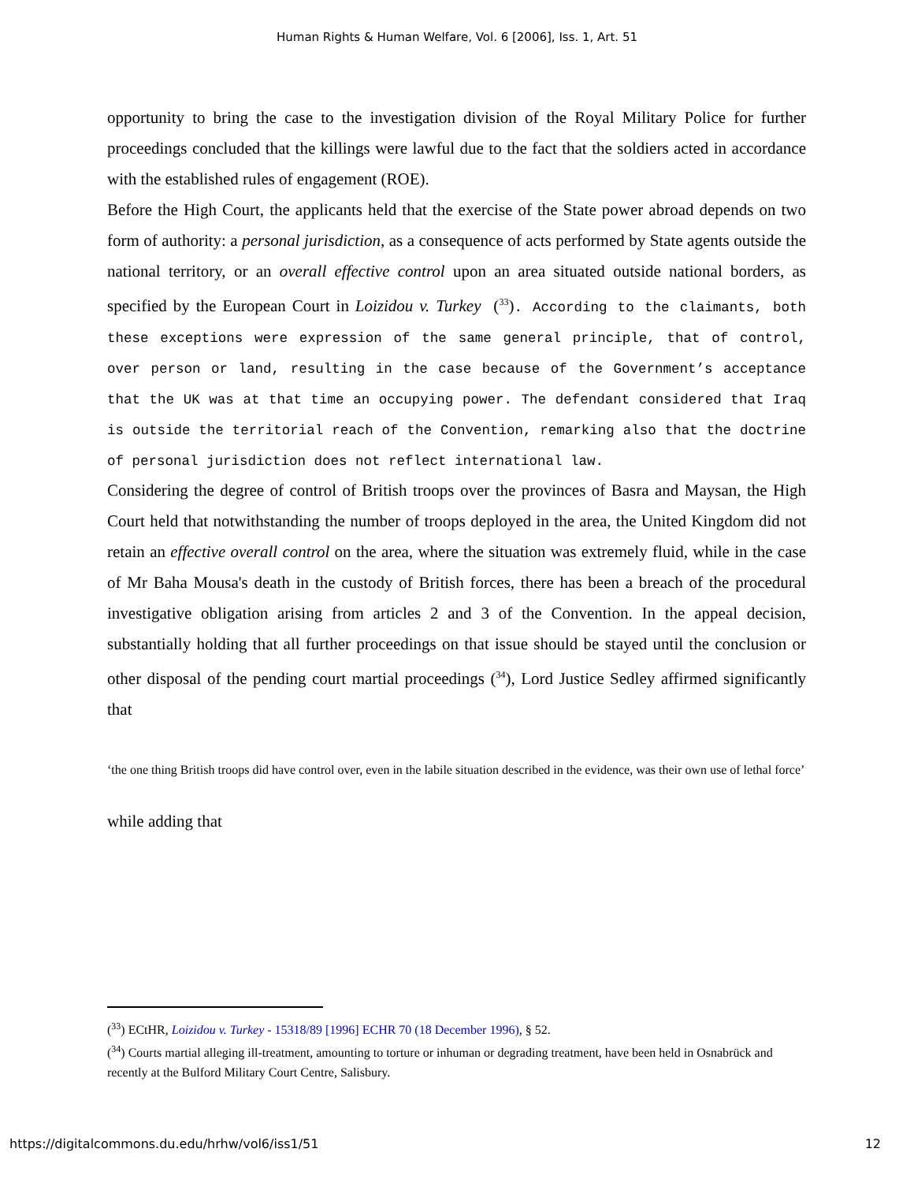Human Rights & Human Welfare, Vol. 6 [2006], Iss. 1, Art. 51
opportunity to bring the case to the investigation division of the Royal Military Police for further proceedings concluded that the killings were lawful due to the fact that the soldiers acted in accordance with the established rules of engagement (ROE).
Before the High Court, the applicants held that the exercise of the State power abroad depends on two form of authority: a personal jurisdiction, as a consequence of acts performed by State agents outside the national territory, or an overall effective control upon an area situated outside national borders, as specified by the European Court in Loizidou v. Turkey (<sup>33</sup>). According to the claimants, both these exceptions were expression of the same general principle, that of control, over person or land, resulting in the case because of the Government’s acceptance that the UK was at that time an occupying power. The defendant considered that Iraq is outside the territorial reach of the Convention, remarking also that the doctrine of personal jurisdiction does not reflect international law.
Considering the degree of control of British troops over the provinces of Basra and Maysan, the High Court held that notwithstanding the number of troops deployed in the area, the United Kingdom did not retain an effective overall control on the area, where the situation was extremely fluid, while in the case of Mr Baha Mousa's death in the custody of British forces, there has been a breach of the procedural investigative obligation arising from articles 2 and 3 of the Convention. In the appeal decision, substantially holding that all further proceedings on that issue should be stayed until the conclusion or other disposal of the pending court martial proceedings (<sup>34</sup>), Lord Justice Sedley affirmed significantly that
‘the one thing British troops did have control over, even in the labile situation described in the evidence, was their own use of lethal force’
while adding that
(<sup>33</sup>) ECtHR, Loizidou v. Turkey - 15318/89 [1996] ECHR 70 (18 December 1996), § 52.
(<sup>34</sup>) Courts martial alleging ill-treatment, amounting to torture or inhuman or degrading treatment, have been held in Osnabrück and recently at the Bulford Military Court Centre, Salisbury.
https://digitalcommons.du.edu/hrhw/vol6/iss1/51 12